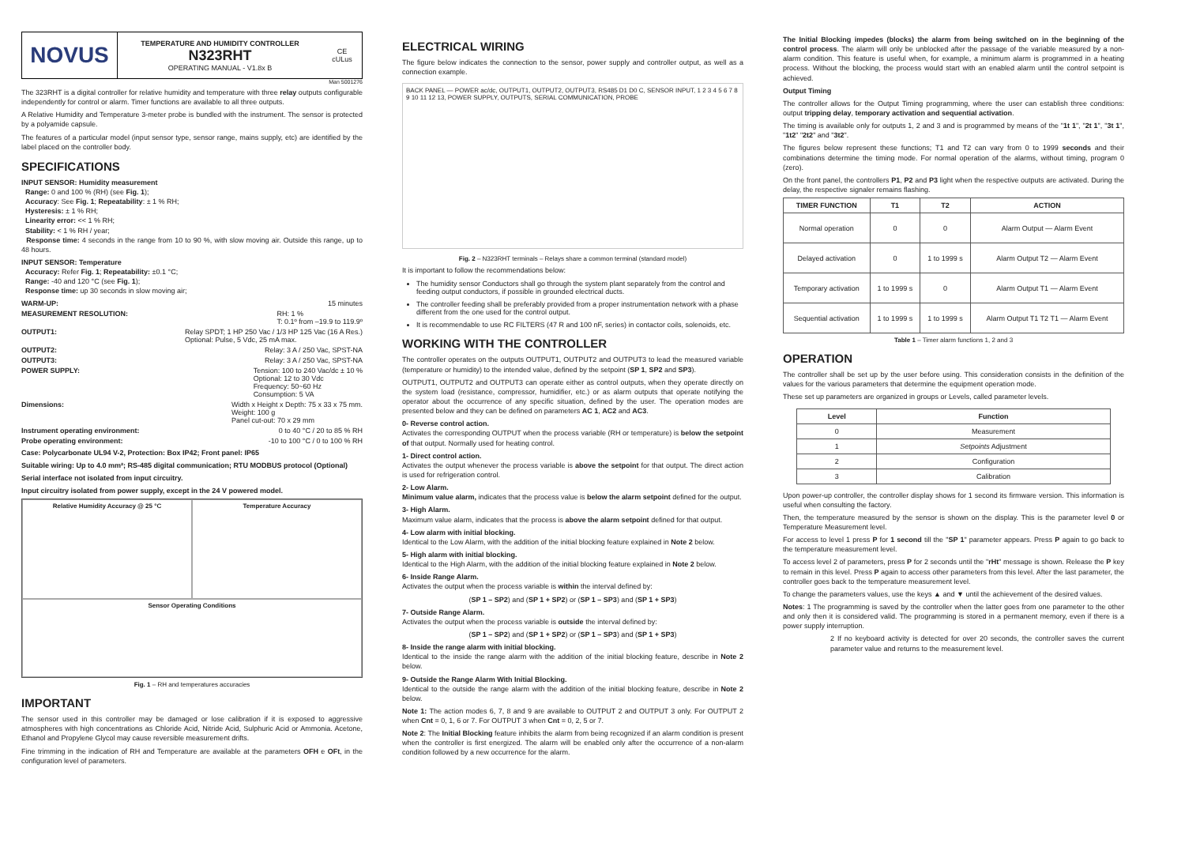NOVUS
TEMPERATURE AND HUMIDITY CONTROLLER
N323RHT
OPERATING MANUAL - V1.8x B
CE
cULus
Man 5001276
The 323RHT is a digital controller for relative humidity and temperature with three relay outputs configurable independently for control or alarm. Timer functions are available to all three outputs.
A Relative Humidity and Temperature 3-meter probe is bundled with the instrument. The sensor is protected by a polyamide capsule.
The features of a particular model (input sensor type, sensor range, mains supply, etc) are identified by the label placed on the controller body.
SPECIFICATIONS
INPUT SENSOR: Humidity measurement
Range: 0 and 100 % (RH) (see Fig. 1);
Accuracy: See Fig. 1; Repeatability: ± 1 % RH;
Hysteresis: ± 1 % RH;
Linearity error: << 1 % RH;
Stability: < 1 % RH / year;
Response time: 4 seconds in the range from 10 to 90 %, with slow moving air. Outside this range, up to 48 hours.
INPUT SENSOR: Temperature
Accuracy: Refer Fig. 1; Repeatability: ±0.1 °C;
Range: -40 and 120 °C (see Fig. 1);
Response time: up 30 seconds in slow moving air;
WARM-UP: 15 minutes
MEASUREMENT RESOLUTION: RH: 1 %
T: 0.1º from –19.9 to 119.9º
OUTPUT1: Relay SPDT; 1 HP 250 Vac / 1/3 HP 125 Vac (16 A Res.)
Optional: Pulse, 5 Vdc, 25 mA max.
OUTPUT2: Relay: 3 A / 250 Vac, SPST-NA
OUTPUT3: Relay: 3 A / 250 Vac, SPST-NA
POWER SUPPLY: Tension: 100 to 240 Vac/dc ± 10 %
Optional: 12 to 30 Vdc
Frequency: 50~60 Hz
Consumption: 5 VA
Dimensions: Width x Height x Depth: 75 x 33 x 75 mm.
Weight: 100 g
Panel cut-out: 70 x 29 mm
Instrument operating environment: 0 to 40 °C / 20 to 85 % RH
Probe operating environment: -10 to 100 °C / 0 to 100 % RH
Case: Polycarbonate UL94 V-2, Protection: Box IP42; Front panel: IP65
Suitable wiring: Up to 4.0 mm²; RS-485 digital communication; RTU MODBUS protocol (Optional)
Serial interface not isolated from input circuitry.
Input circuitry isolated from power supply, except in the 24 V powered model.
Relative Humidity Accuracy @ 25 °C
Temperature Accuracy
Sensor Operating Conditions
Fig. 1 – RH and temperatures accuracies
IMPORTANT
The sensor used in this controller may be damaged or lose calibration if it is exposed to aggressive atmospheres with high concentrations as Chloride Acid, Nitride Acid, Sulphuric Acid or Ammonia. Acetone, Ethanol and Propylene Glycol may cause reversible measurement drifts.
Fine trimming in the indication of RH and Temperature are available at the parameters OFH e OFt, in the configuration level of parameters.
ELECTRICAL WIRING
The figure below indicates the connection to the sensor, power supply and controller output, as well as a connection example.
BACK PANEL — POWER ac/dc, OUTPUT1, OUTPUT2, OUTPUT3, RS485 D1 D0 C, SENSOR INPUT, 1 2 3 4 5 6 7 8 9 10 11 12 13, POWER SUPPLY, OUTPUTS, SERIAL COMMUNICATION, PROBE
Fig. 2 – N323RHT terminals – Relays share a common terminal (standard model)
It is important to follow the recommendations below:
The humidity sensor Conductors shall go through the system plant separately from the control and feeding output conductors, if possible in grounded electrical ducts.
The controller feeding shall be preferably provided from a proper instrumentation network with a phase different from the one used for the control output.
It is recommendable to use RC FILTERS (47 R and 100 nF, series) in contactor coils, solenoids, etc.
WORKING WITH THE CONTROLLER
The controller operates on the outputs OUTPUT1, OUTPUT2 and OUTPUT3 to lead the measured variable (temperature or humidity) to the intended value, defined by the setpoint (SP 1, SP2 and SP3).
OUTPUT1, OUTPUT2 and OUTPUT3 can operate either as control outputs, when they operate directly on the system load (resistance, compressor, humidifier, etc.) or as alarm outputs that operate notifying the operator about the occurrence of any specific situation, defined by the user. The operation modes are presented below and they can be defined on parameters AC 1, AC2 and AC3.
0- Reverse control action.
Activates the corresponding OUTPUT when the process variable (RH or temperature) is below the setpoint of that output. Normally used for heating control.
1- Direct control action.
Activates the output whenever the process variable is above the setpoint for that output. The direct action is used for refrigeration control.
2- Low Alarm.
Minimum value alarm, indicates that the process value is below the alarm setpoint defined for the output.
3- High Alarm.
Maximum value alarm, indicates that the process is above the alarm setpoint defined for that output.
4- Low alarm with initial blocking.
Identical to the Low Alarm, with the addition of the initial blocking feature explained in Note 2 below.
5- High alarm with initial blocking.
Identical to the High Alarm, with the addition of the initial blocking feature explained in Note 2 below.
6- Inside Range Alarm.
Activates the output when the process variable is within the interval defined by:
(SP 1 – SP2) and (SP 1 + SP2) or (SP 1 – SP3) and (SP 1 + SP3)
7- Outside Range Alarm.
Activates the output when the process variable is outside the interval defined by:
(SP 1 – SP2) and (SP 1 + SP2) or (SP 1 – SP3) and (SP 1 + SP3)
8- Inside the range alarm with initial blocking.
Identical to the inside the range alarm with the addition of the initial blocking feature, describe in Note 2 below.
9- Outside the Range Alarm With Initial Blocking.
Identical to the outside the range alarm with the addition of the initial blocking feature, describe in Note 2 below.
Note 1: The action modes 6, 7, 8 and 9 are available to OUTPUT 2 and OUTPUT 3 only. For OUTPUT 2 when Cnt = 0, 1, 6 or 7. For OUTPUT 3 when Cnt = 0, 2, 5 or 7.
Note 2: The Initial Blocking feature inhibits the alarm from being recognized if an alarm condition is present when the controller is first energized. The alarm will be enabled only after the occurrence of a non-alarm condition followed by a new occurrence for the alarm.
The Initial Blocking impedes (blocks) the alarm from being switched on in the beginning of the control process. The alarm will only be unblocked after the passage of the variable measured by a non-alarm condition. This feature is useful when, for example, a minimum alarm is programmed in a heating process. Without the blocking, the process would start with an enabled alarm until the control setpoint is achieved.
Output Timing
The controller allows for the Output Timing programming, where the user can establish three conditions: output tripping delay, temporary activation and sequential activation.
The timing is available only for outputs 1, 2 and 3 and is programmed by means of the "1t 1", "2t 1", "3t 1", "1t2" "2t2" and "3t2".
The figures below represent these functions; T1 and T2 can vary from 0 to 1999 seconds and their combinations determine the timing mode. For normal operation of the alarms, without timing, program 0 (zero).
On the front panel, the controllers P1, P2 and P3 light when the respective outputs are activated. During the delay, the respective signaler remains flashing.
| TIMER FUNCTION | T1 | T2 | ACTION |
| --- | --- | --- | --- |
| Normal operation | 0 | 0 | Alarm Output — Alarm Event |
| Delayed activation | 0 | 1 to 1999 s | Alarm Output T2 — Alarm Event |
| Temporary activation | 1 to 1999 s | 0 | Alarm Output T1 — Alarm Event |
| Sequential activation | 1 to 1999 s | 1 to 1999 s | Alarm Output T1 T2 T1 — Alarm Event |
Table 1 – Timer alarm functions 1, 2 and 3
OPERATION
The controller shall be set up by the user before using. This consideration consists in the definition of the values for the various parameters that determine the equipment operation mode.
These set up parameters are organized in groups or Levels, called parameter levels.
| Level | Function |
| --- | --- |
| 0 | Measurement |
| 1 | Setpoints Adjustment |
| 2 | Configuration |
| 3 | Calibration |
Upon power-up controller, the controller display shows for 1 second its firmware version. This information is useful when consulting the factory.
Then, the temperature measured by the sensor is shown on the display. This is the parameter level 0 or Temperature Measurement level.
For access to level 1 press P for 1 second till the "SP 1" parameter appears. Press P again to go back to the temperature measurement level.
To access level 2 of parameters, press P for 2 seconds until the "rHt" message is shown. Release the P key to remain in this level. Press P again to access other parameters from this level. After the last parameter, the controller goes back to the temperature measurement level.
To change the parameters values, use the keys ▲ and ▼ until the achievement of the desired values.
Notes: 1 The programming is saved by the controller when the latter goes from one parameter to the other and only then it is considered valid. The programming is stored in a permanent memory, even if there is a power supply interruption.
2 If no keyboard activity is detected for over 20 seconds, the controller saves the current parameter value and returns to the measurement level.